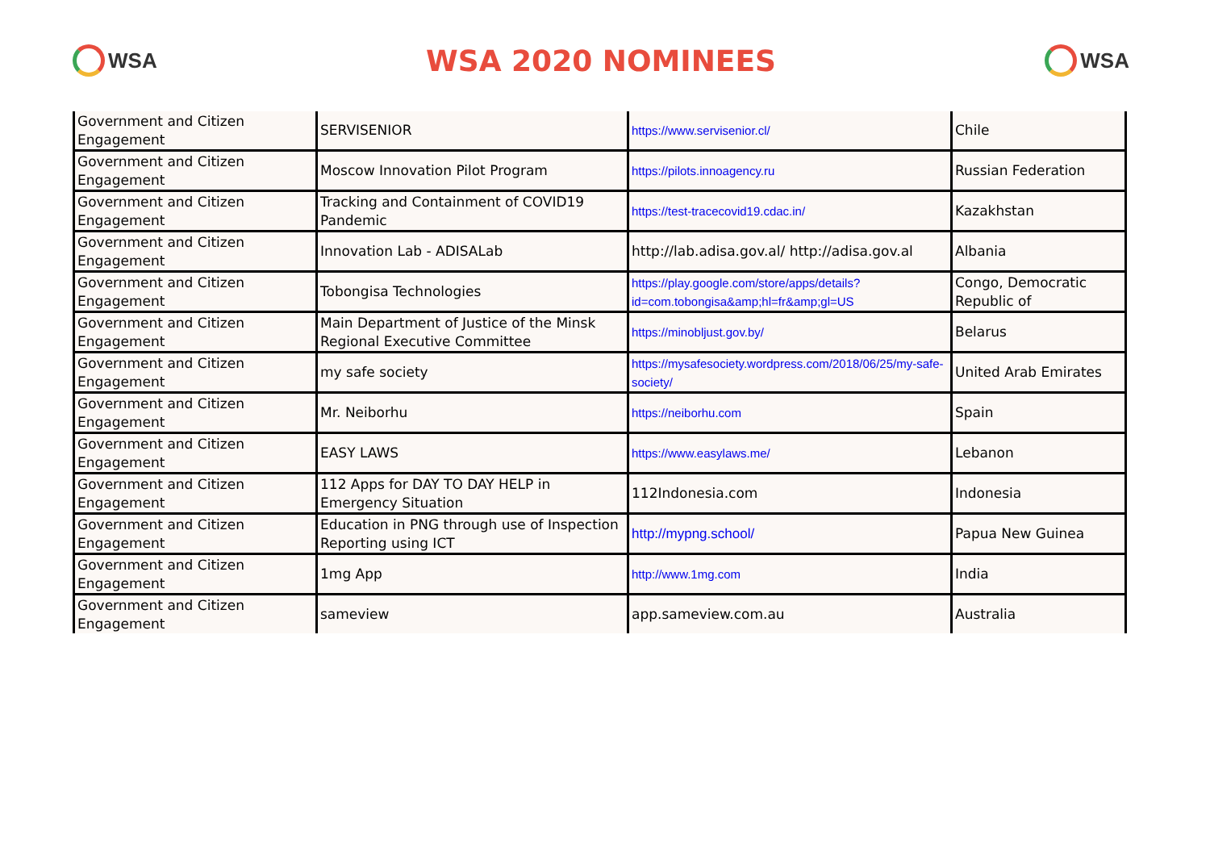WSA
WSA 2020 NOMINEES
WSA
| Government and Citizen Engagement | SERVISENIOR | https://www.servisenior.cl/ | Chile |
| Government and Citizen Engagement | Moscow Innovation Pilot Program | https://pilots.innoagency.ru | Russian Federation |
| Government and Citizen Engagement | Tracking and Containment of COVID19 Pandemic | https://test-tracecovid19.cdac.in/ | Kazakhstan |
| Government and Citizen Engagement | Innovation Lab - ADISALab | http://lab.adisa.gov.al/ http://adisa.gov.al | Albania |
| Government and Citizen Engagement | Tobongisa Technologies | https://play.google.com/store/apps/details?id=com.tobongisa&amp;hl=fr&amp;gl=US | Congo, Democratic Republic of |
| Government and Citizen Engagement | Main Department of Justice of the Minsk Regional Executive Committee | https://minobljust.gov.by/ | Belarus |
| Government and Citizen Engagement | my safe society | https://mysafesociety.wordpress.com/2018/06/25/my-safe-society/ | United Arab Emirates |
| Government and Citizen Engagement | Mr. Neiborhu | https://neiborhu.com | Spain |
| Government and Citizen Engagement | EASY LAWS | https://www.easylaws.me/ | Lebanon |
| Government and Citizen Engagement | 112 Apps for DAY TO DAY HELP in Emergency Situation | 112Indonesia.com | Indonesia |
| Government and Citizen Engagement | Education in PNG through use of Inspection Reporting using ICT | http://mypng.school/ | Papua New Guinea |
| Government and Citizen Engagement | 1mg App | http://www.1mg.com | India |
| Government and Citizen Engagement | sameview | app.sameview.com.au | Australia |